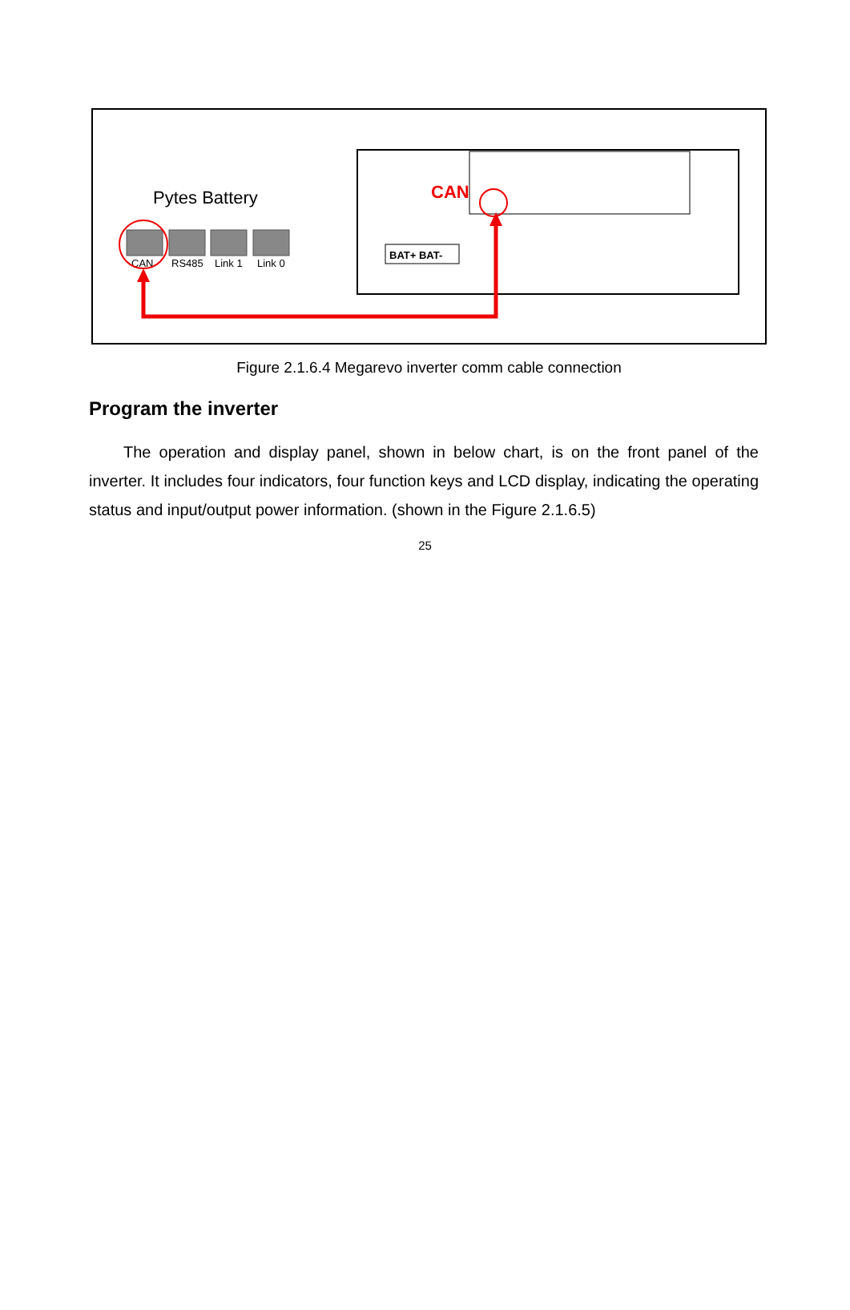Pytes Battery
CAN
RS485
Link 1
Link 0
BAT+ BAT-
CAN
Figure 2.1.6.4 Megarevo inverter comm cable connection
Program the inverter
The operation and display panel, shown in below chart, is on the front panel of the inverter. It includes four indicators, four function keys and LCD display, indicating the operating status and input/output power information. (shown in the Figure 2.1.6.5)
25